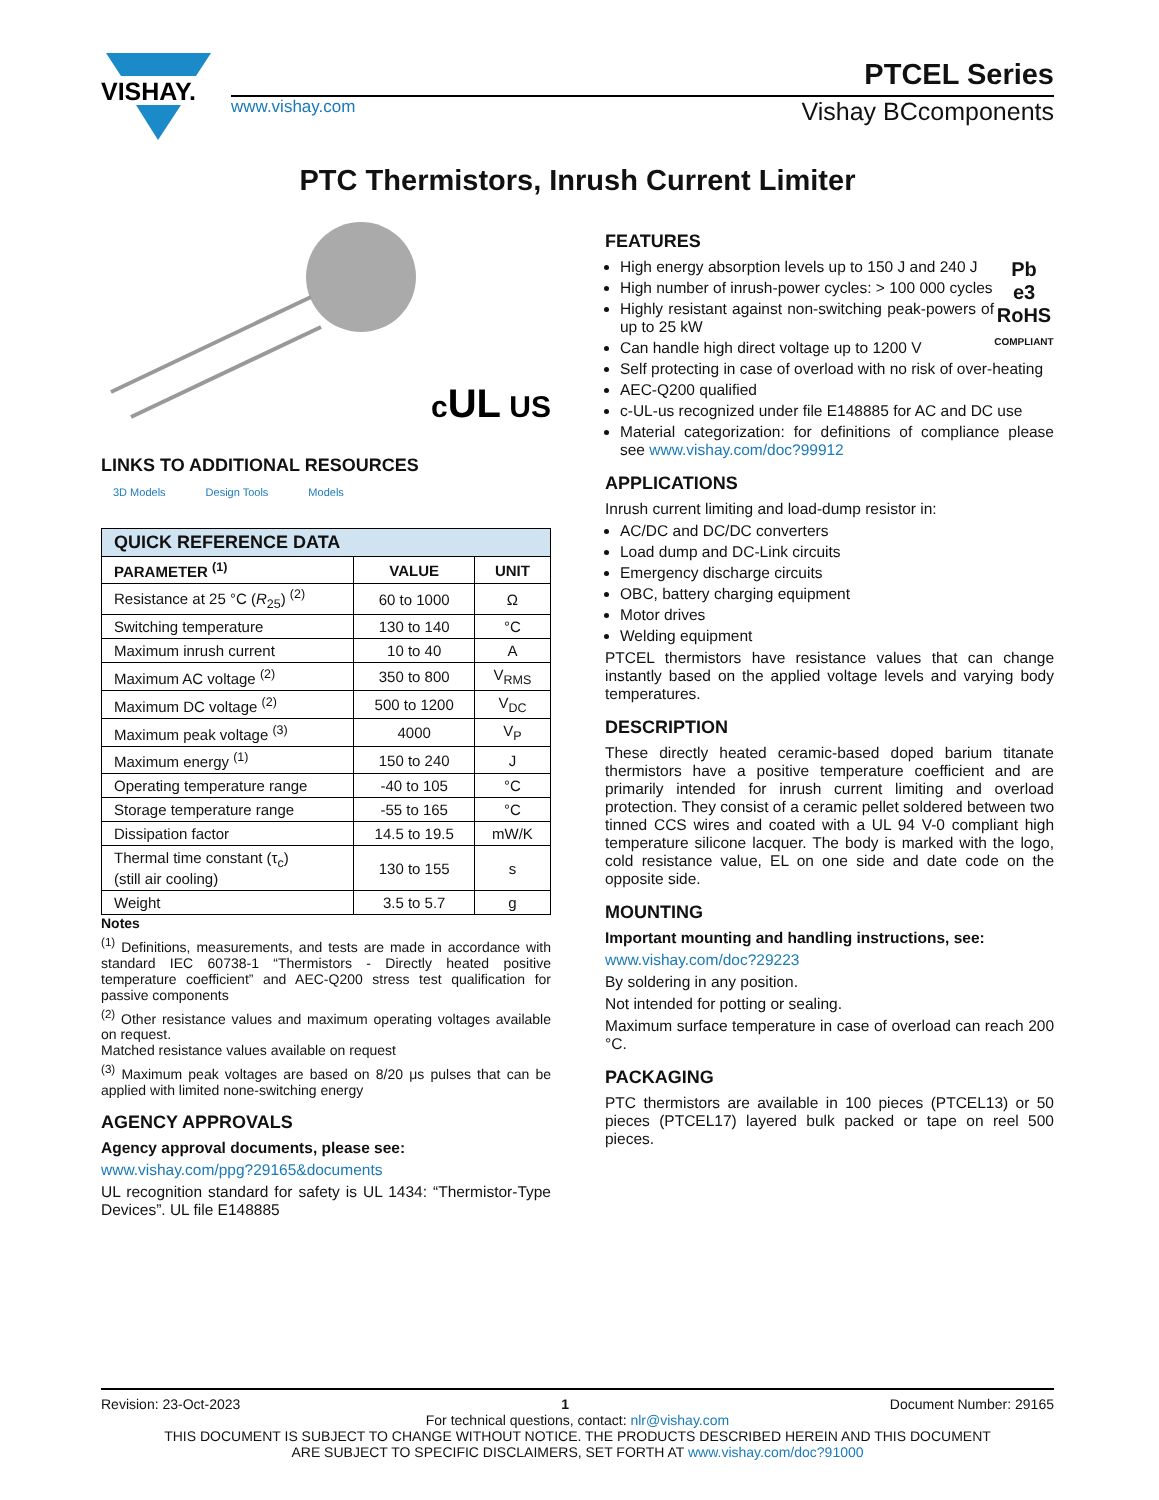VISHAY.
PTCEL Series
www.vishay.com Vishay BCcomponents
PTC Thermistors, Inrush Current Limiter
cUL US
LINKS TO ADDITIONAL RESOURCES
3D Models Design Tools Models
| QUICK REFERENCE DATA | | |
| --- | --- | --- |
| PARAMETER <sup>(1)</sup> | VALUE | UNIT |
| Resistance at 25 °C ( R<sub>25</sub>) <sup>(2)</sup> | 60 to 1000 | Ω |
| Switching temperature | 130 to 140 | °C |
| Maximum inrush current | 10 to 40 | A |
| Maximum AC voltage <sup>(2)</sup> | 350 to 800 | V<sub>RMS</sub> |
| Maximum DC voltage <sup>(2)</sup> | 500 to 1200 | V<sub>DC</sub> |
| Maximum peak voltage <sup>(3)</sup> | 4000 | V<sub>P</sub> |
| Maximum energy <sup>(1)</sup> | 150 to 240 | J |
| Operating temperature range | -40 to 105 | °C |
| Storage temperature range | -55 to 165 | °C |
| Dissipation factor | 14.5 to 19.5 | mW/K |
| Thermal time constant (τ<sub>c</sub>) (still air cooling) | 130 to 155 | s |
| Weight | 3.5 to 5.7 | g |
Notes
<sup>(1)</sup> Definitions, measurements, and tests are made in accordance with standard IEC 60738-1 “Thermistors - Directly heated positive temperature coefficient” and AEC-Q200 stress test qualification for passive components
<sup>(2)</sup> Other resistance values and maximum operating voltages available on request.
Matched resistance values available on request
<sup>(3)</sup> Maximum peak voltages are based on 8/20 μs pulses that can be applied with limited none-switching energy
AGENCY APPROVALS
Agency approval documents, please see:
www.vishay.com/ppg?29165&documents
UL recognition standard for safety is UL 1434: “Thermistor-Type Devices”. UL file E148885
FEATURES
Pb
e3
RoHS
COMPLIANT
High energy absorption levels up to 150 J and 240 J
High number of inrush-power cycles: > 100 000 cycles
Highly resistant against non-switching peak-powers of up to 25 kW
Can handle high direct voltage up to 1200 V
Self protecting in case of overload with no risk of over-heating
AEC-Q200 qualified
c-UL-us recognized under file E148885 for AC and DC use
Material categorization: for definitions of compliance please see www.vishay.com/doc?99912
APPLICATIONS
Inrush current limiting and load-dump resistor in:
AC/DC and DC/DC converters
Load dump and DC-Link circuits
Emergency discharge circuits
OBC, battery charging equipment
Motor drives
Welding equipment
PTCEL thermistors have resistance values that can change instantly based on the applied voltage levels and varying body temperatures.
DESCRIPTION
These directly heated ceramic-based doped barium titanate thermistors have a positive temperature coefficient and are primarily intended for inrush current limiting and overload protection. They consist of a ceramic pellet soldered between two tinned CCS wires and coated with a UL 94 V-0 compliant high temperature silicone lacquer. The body is marked with the logo, cold resistance value, EL on one side and date code on the opposite side.
MOUNTING
Important mounting and handling instructions, see:
www.vishay.com/doc?29223
By soldering in any position.
Not intended for potting or sealing.
Maximum surface temperature in case of overload can reach 200 °C.
PACKAGING
PTC thermistors are available in 100 pieces (PTCEL13) or 50 pieces (PTCEL17) layered bulk packed or tape on reel 500 pieces.
Revision: 23-Oct-2023 1 Document Number: 29165
For technical questions, contact: nlr@vishay.com
THIS DOCUMENT IS SUBJECT TO CHANGE WITHOUT NOTICE. THE PRODUCTS DESCRIBED HEREIN AND THIS DOCUMENT
ARE SUBJECT TO SPECIFIC DISCLAIMERS, SET FORTH AT www.vishay.com/doc?91000